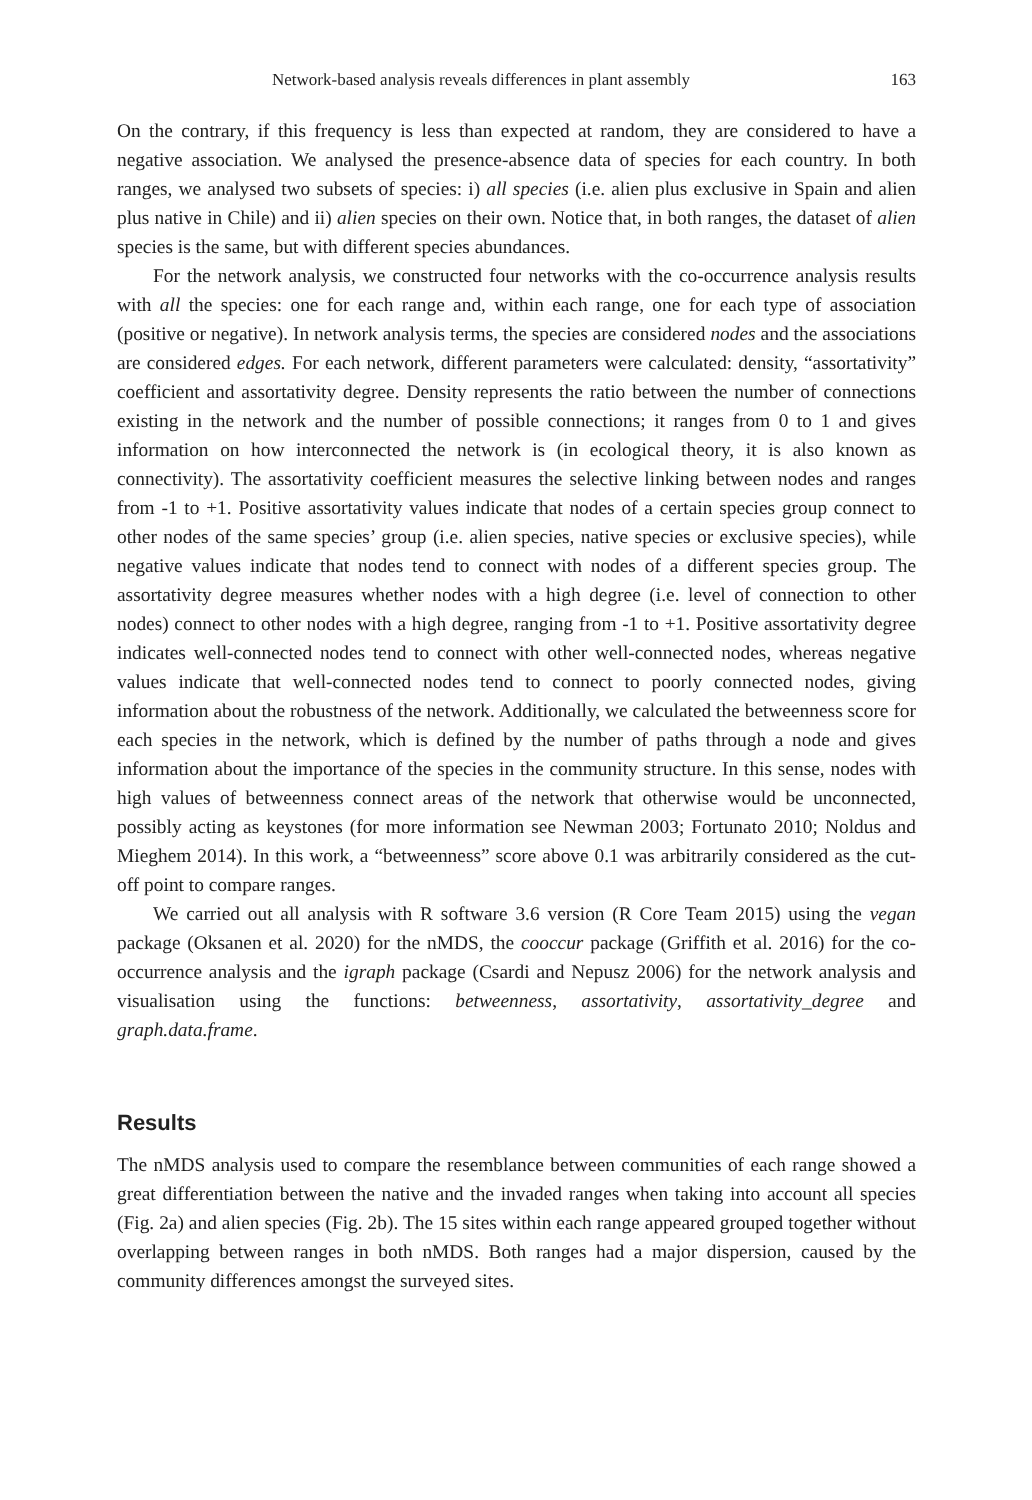Network-based analysis reveals differences in plant assembly 163
On the contrary, if this frequency is less than expected at random, they are considered to have a negative association. We analysed the presence-absence data of species for each country. In both ranges, we analysed two subsets of species: i) all species (i.e. alien plus exclusive in Spain and alien plus native in Chile) and ii) alien species on their own. Notice that, in both ranges, the dataset of alien species is the same, but with different species abundances.
For the network analysis, we constructed four networks with the co-occurrence analysis results with all the species: one for each range and, within each range, one for each type of association (positive or negative). In network analysis terms, the species are considered nodes and the associations are considered edges. For each network, different parameters were calculated: density, “assortativity” coefficient and assortativity degree. Density represents the ratio between the number of connections existing in the network and the number of possible connections; it ranges from 0 to 1 and gives information on how interconnected the network is (in ecological theory, it is also known as connectivity). The assortativity coefficient measures the selective linking between nodes and ranges from -1 to +1. Positive assortativity values indicate that nodes of a certain species group connect to other nodes of the same species’ group (i.e. alien species, native species or exclusive species), while negative values indicate that nodes tend to connect with nodes of a different species group. The assortativity degree measures whether nodes with a high degree (i.e. level of connection to other nodes) connect to other nodes with a high degree, ranging from -1 to +1. Positive assortativity degree indicates well-connected nodes tend to connect with other well-connected nodes, whereas negative values indicate that well-connected nodes tend to connect to poorly connected nodes, giving information about the robustness of the network. Additionally, we calculated the betweenness score for each species in the network, which is defined by the number of paths through a node and gives information about the importance of the species in the community structure. In this sense, nodes with high values of betweenness connect areas of the network that otherwise would be unconnected, possibly acting as keystones (for more information see Newman 2003; Fortunato 2010; Noldus and Mieghem 2014). In this work, a “betweenness” score above 0.1 was arbitrarily considered as the cut-off point to compare ranges.
We carried out all analysis with R software 3.6 version (R Core Team 2015) using the vegan package (Oksanen et al. 2020) for the nMDS, the cooccur package (Griffith et al. 2016) for the co-occurrence analysis and the igraph package (Csardi and Nepusz 2006) for the network analysis and visualisation using the functions: betweenness, assortativity, assortativity_degree and graph.data.frame.
Results
The nMDS analysis used to compare the resemblance between communities of each range showed a great differentiation between the native and the invaded ranges when taking into account all species (Fig. 2a) and alien species (Fig. 2b). The 15 sites within each range appeared grouped together without overlapping between ranges in both nMDS. Both ranges had a major dispersion, caused by the community differences amongst the surveyed sites.